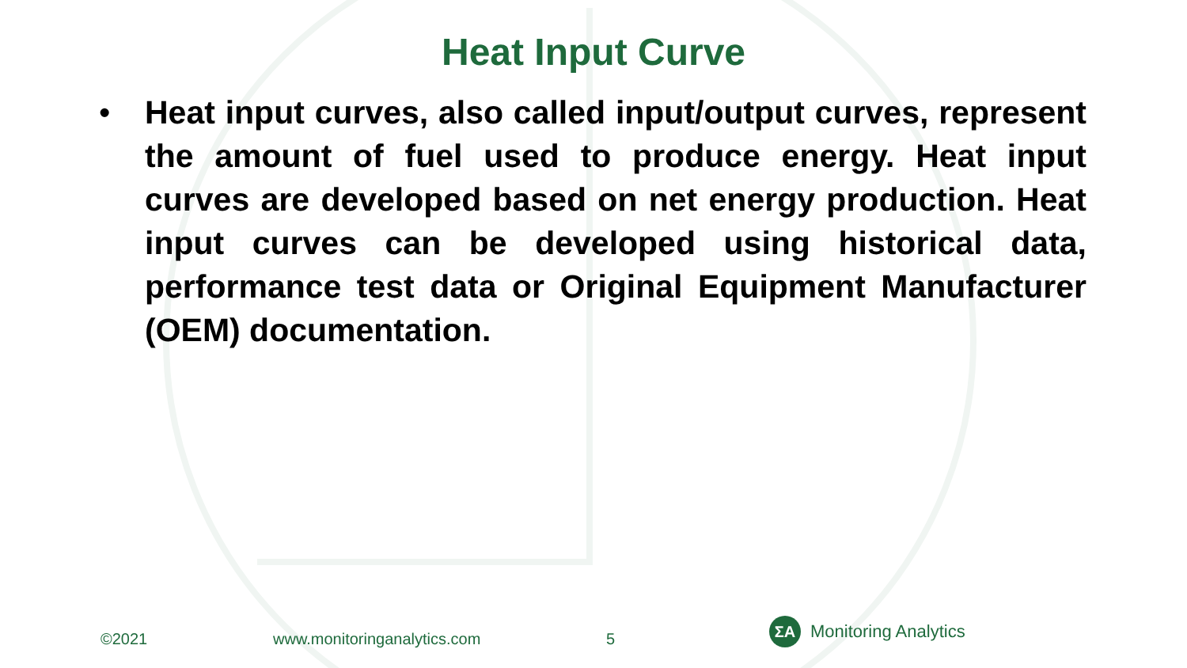Heat Input Curve
• Heat input curves, also called input/output curves, represent the amount of fuel used to produce energy. Heat input curves are developed based on net energy production. Heat input curves can be developed using historical data, performance test data or Original Equipment Manufacturer (OEM) documentation.
©2021 www.monitoringanalytics.com 5
ΣA
Monitoring Analytics